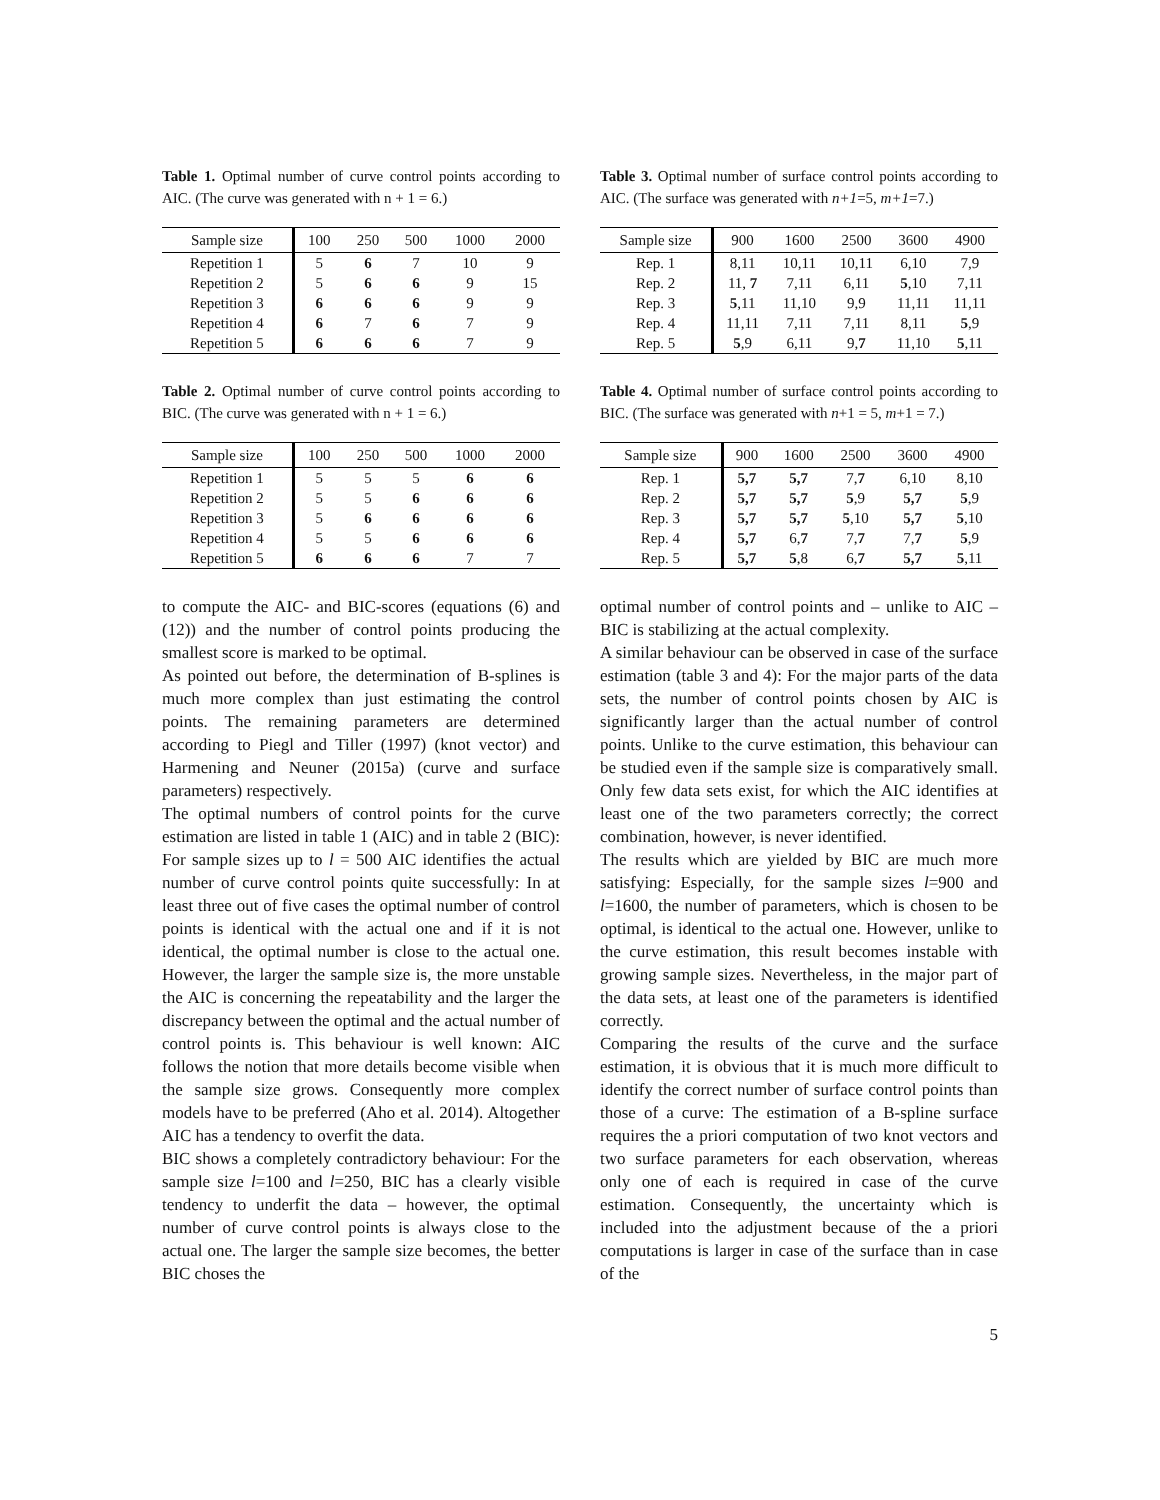Table 1. Optimal number of curve control points according to AIC. (The curve was generated with n + 1 = 6.)
| Sample size | 100 | 250 | 500 | 1000 | 2000 |
| --- | --- | --- | --- | --- | --- |
| Repetition 1 | 5 | 6 | 7 | 10 | 9 |
| Repetition 2 | 5 | 6 | 6 | 9 | 15 |
| Repetition 3 | 6 | 6 | 6 | 9 | 9 |
| Repetition 4 | 6 | 7 | 6 | 7 | 9 |
| Repetition 5 | 6 | 6 | 6 | 7 | 9 |
Table 2. Optimal number of curve control points according to BIC. (The curve was generated with n + 1 = 6.)
| Sample size | 100 | 250 | 500 | 1000 | 2000 |
| --- | --- | --- | --- | --- | --- |
| Repetition 1 | 5 | 5 | 5 | 6 | 6 |
| Repetition 2 | 5 | 5 | 6 | 6 | 6 |
| Repetition 3 | 5 | 6 | 6 | 6 | 6 |
| Repetition 4 | 5 | 5 | 6 | 6 | 6 |
| Repetition 5 | 6 | 6 | 6 | 7 | 7 |
to compute the AIC- and BIC-scores (equations (6) and (12)) and the number of control points producing the smallest score is marked to be optimal.
As pointed out before, the determination of B-splines is much more complex than just estimating the control points. The remaining parameters are determined according to Piegl and Tiller (1997) (knot vector) and Harmening and Neuner (2015a) (curve and surface parameters) respectively.
The optimal numbers of control points for the curve estimation are listed in table 1 (AIC) and in table 2 (BIC): For sample sizes up to l = 500 AIC identifies the actual number of curve control points quite successfully: In at least three out of five cases the optimal number of control points is identical with the actual one and if it is not identical, the optimal number is close to the actual one. However, the larger the sample size is, the more unstable the AIC is concerning the repeatability and the larger the discrepancy between the optimal and the actual number of control points is. This behaviour is well known: AIC follows the notion that more details become visible when the sample size grows. Consequently more complex models have to be preferred (Aho et al. 2014). Altogether AIC has a tendency to overfit the data.
BIC shows a completely contradictory behaviour: For the sample size l=100 and l=250, BIC has a clearly visible tendency to underfit the data – however, the optimal number of curve control points is always close to the actual one. The larger the sample size becomes, the better BIC choses the
Table 3. Optimal number of surface control points according to AIC. (The surface was generated with n+1=5, m+1=7.)
| Sample size | 900 | 1600 | 2500 | 3600 | 4900 |
| --- | --- | --- | --- | --- | --- |
| Rep. 1 | 8,11 | 10,11 | 10,11 | 6,10 | 7,9 |
| Rep. 2 | 11, 7 | 7,11 | 6,11 | 5 ,10 | 7,11 |
| Rep. 3 | 5 ,11 | 11,10 | 9,9 | 11,11 | 11,11 |
| Rep. 4 | 11,11 | 7,11 | 7,11 | 8,11 | 5 ,9 |
| Rep. 5 | 5 ,9 | 6,11 | 9, 7 | 11,10 | 5 ,11 |
Table 4. Optimal number of surface control points according to BIC. (The surface was generated with n+1 = 5, m+1 = 7.)
| Sample size | 900 | 1600 | 2500 | 3600 | 4900 |
| --- | --- | --- | --- | --- | --- |
| Rep. 1 | 5,7 | 5,7 | 7, 7 | 6,10 | 8,10 |
| Rep. 2 | 5,7 | 5,7 | 5 ,9 | 5,7 | 5 ,9 |
| Rep. 3 | 5,7 | 5,7 | 5 ,10 | 5,7 | 5 ,10 |
| Rep. 4 | 5,7 | 6, 7 | 7, 7 | 7, 7 | 5 ,9 |
| Rep. 5 | 5,7 | 5 ,8 | 6, 7 | 5,7 | 5 ,11 |
optimal number of control points and – unlike to AIC – BIC is stabilizing at the actual complexity.
A similar behaviour can be observed in case of the surface estimation (table 3 and 4): For the major parts of the data sets, the number of control points chosen by AIC is significantly larger than the actual number of control points. Unlike to the curve estimation, this behaviour can be studied even if the sample size is comparatively small. Only few data sets exist, for which the AIC identifies at least one of the two parameters correctly; the correct combination, however, is never identified.
The results which are yielded by BIC are much more satisfying: Especially, for the sample sizes l=900 and l=1600, the number of parameters, which is chosen to be optimal, is identical to the actual one. However, unlike to the curve estimation, this result becomes instable with growing sample sizes. Nevertheless, in the major part of the data sets, at least one of the parameters is identified correctly.
Comparing the results of the curve and the surface estimation, it is obvious that it is much more difficult to identify the correct number of surface control points than those of a curve: The estimation of a B-spline surface requires the a priori computation of two knot vectors and two surface parameters for each observation, whereas only one of each is required in case of the curve estimation. Consequently, the uncertainty which is included into the adjustment because of the a priori computations is larger in case of the surface than in case of the
5